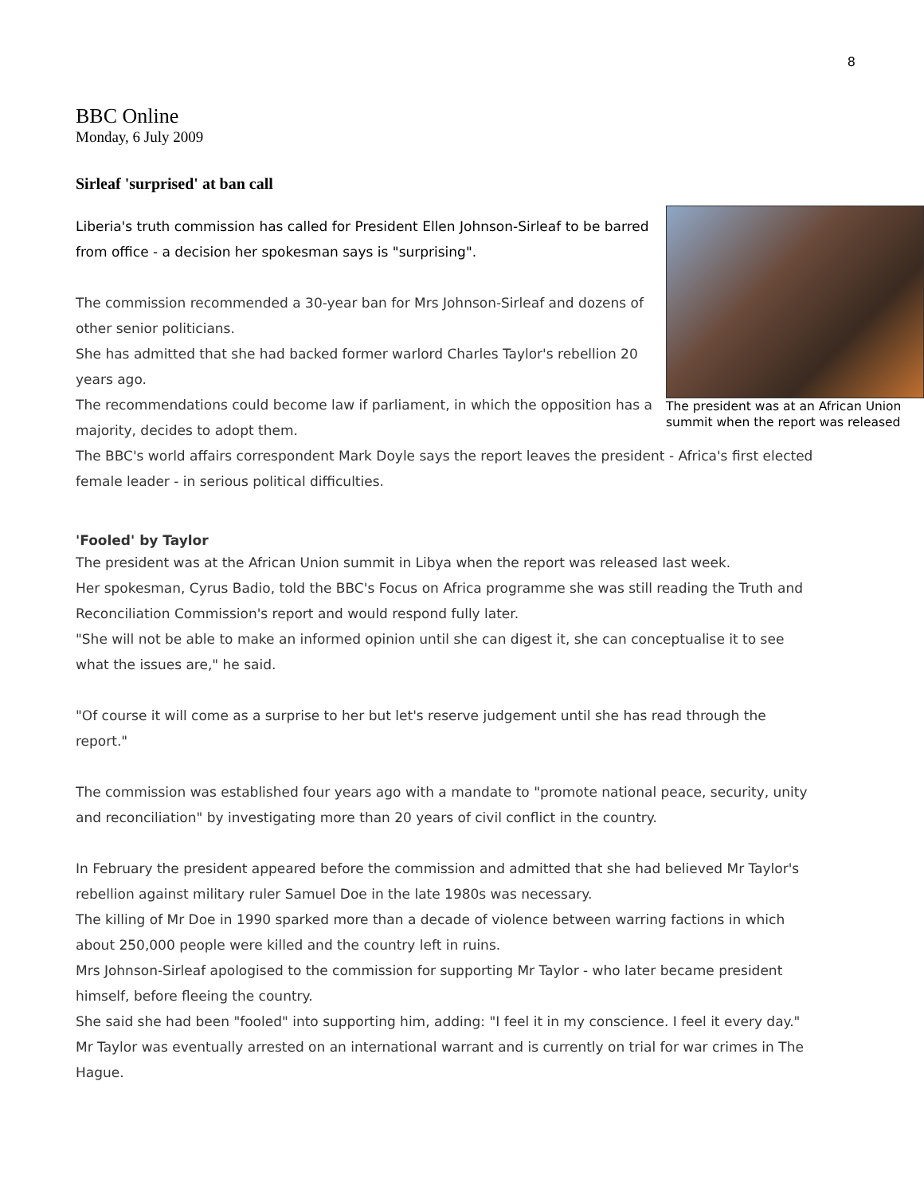8
BBC Online
Monday, 6 July 2009
Sirleaf 'surprised' at ban call
The president was at an African Union summit when the report was released
Liberia's truth commission has called for President Ellen Johnson-Sirleaf to be barred from office - a decision her spokesman says is "surprising".
The commission recommended a 30-year ban for Mrs Johnson-Sirleaf and dozens of other senior politicians.
She has admitted that she had backed former warlord Charles Taylor's rebellion 20 years ago.
The recommendations could become law if parliament, in which the opposition has a majority, decides to adopt them.
The BBC's world affairs correspondent Mark Doyle says the report leaves the president - Africa's first elected female leader - in serious political difficulties.
'Fooled' by Taylor
The president was at the African Union summit in Libya when the report was released last week.
Her spokesman, Cyrus Badio, told the BBC's Focus on Africa programme she was still reading the Truth and Reconciliation Commission's report and would respond fully later.
"She will not be able to make an informed opinion until she can digest it, she can conceptualise it to see what the issues are," he said.
"Of course it will come as a surprise to her but let's reserve judgement until she has read through the report."
The commission was established four years ago with a mandate to "promote national peace, security, unity and reconciliation" by investigating more than 20 years of civil conflict in the country.
In February the president appeared before the commission and admitted that she had believed Mr Taylor's rebellion against military ruler Samuel Doe in the late 1980s was necessary.
The killing of Mr Doe in 1990 sparked more than a decade of violence between warring factions in which about 250,000 people were killed and the country left in ruins.
Mrs Johnson-Sirleaf apologised to the commission for supporting Mr Taylor - who later became president himself, before fleeing the country.
She said she had been "fooled" into supporting him, adding: "I feel it in my conscience. I feel it every day."
Mr Taylor was eventually arrested on an international warrant and is currently on trial for war crimes in The Hague.